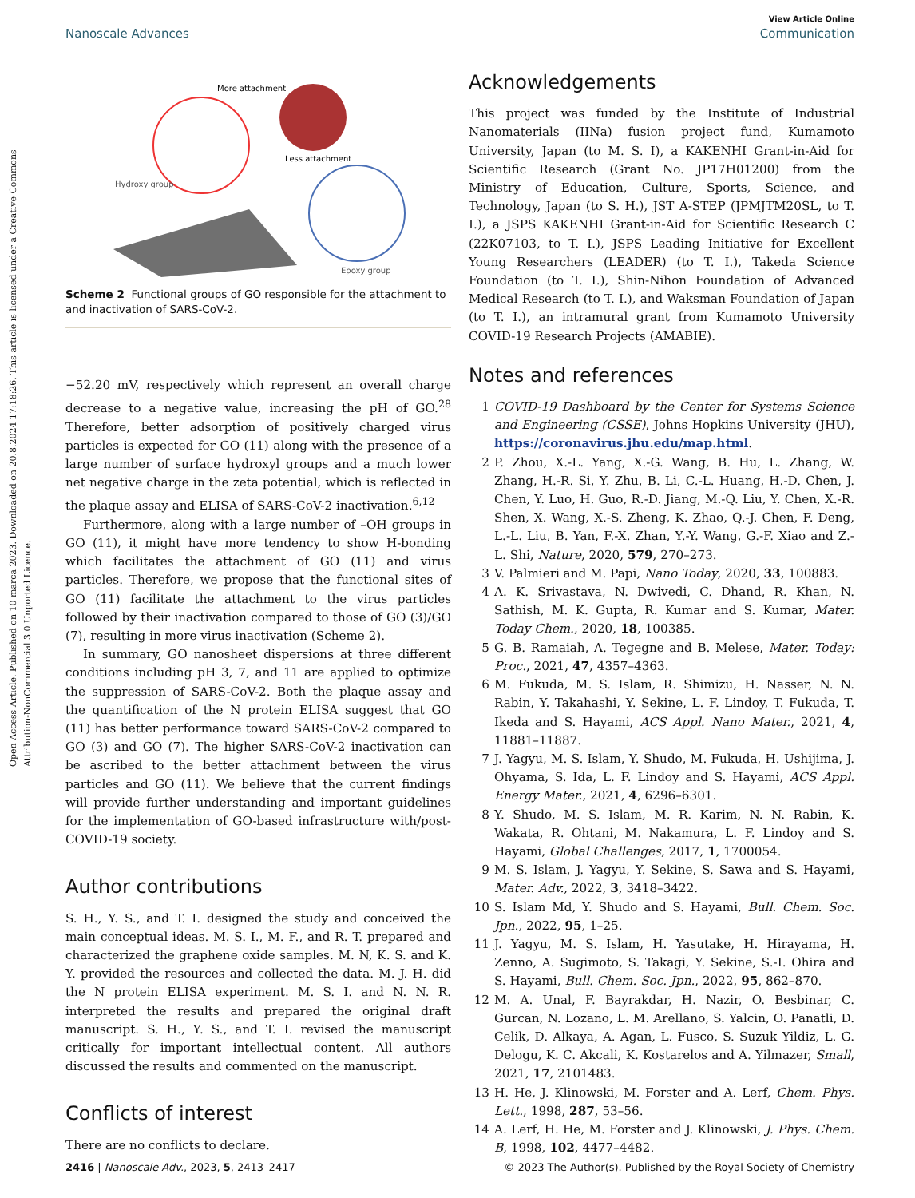Open Access Article. Published on 10 marca 2023. Downloaded on 20.8.2024 17:18:26. This article is licensed under a Creative Commons Attribution-NonCommercial 3.0 Unported Licence.
View Article Online
Nanoscale Advances Communication
More attachment
Less attachment
Hydroxy group
Epoxy group
Scheme 2 Functional groups of GO responsible for the attachment to and inactivation of SARS-CoV-2.
−52.20 mV, respectively which represent an overall charge decrease to a negative value, increasing the pH of GO.<sup>28</sup> Therefore, better adsorption of positively charged virus particles is expected for GO (11) along with the presence of a large number of surface hydroxyl groups and a much lower net negative charge in the zeta potential, which is reflected in the plaque assay and ELISA of SARS-CoV-2 inactivation.<sup>6,12</sup>
Furthermore, along with a large number of –OH groups in GO (11), it might have more tendency to show H-bonding which facilitates the attachment of GO (11) and virus particles. Therefore, we propose that the functional sites of GO (11) facilitate the attachment to the virus particles followed by their inactivation compared to those of GO (3)/GO (7), resulting in more virus inactivation (Scheme 2).
In summary, GO nanosheet dispersions at three different conditions including pH 3, 7, and 11 are applied to optimize the suppression of SARS-CoV-2. Both the plaque assay and the quantification of the N protein ELISA suggest that GO (11) has better performance toward SARS-CoV-2 compared to GO (3) and GO (7). The higher SARS-CoV-2 inactivation can be ascribed to the better attachment between the virus particles and GO (11). We believe that the current findings will provide further understanding and important guidelines for the implementation of GO-based infrastructure with/post-COVID-19 society.
Author contributions
S. H., Y. S., and T. I. designed the study and conceived the main conceptual ideas. M. S. I., M. F., and R. T. prepared and characterized the graphene oxide samples. M. N, K. S. and K. Y. provided the resources and collected the data. M. J. H. did the N protein ELISA experiment. M. S. I. and N. N. R. interpreted the results and prepared the original draft manuscript. S. H., Y. S., and T. I. revised the manuscript critically for important intellectual content. All authors discussed the results and commented on the manuscript.
Conflicts of interest
There are no conflicts to declare.
Acknowledgements
This project was funded by the Institute of Industrial Nanomaterials (IINa) fusion project fund, Kumamoto University, Japan (to M. S. I), a KAKENHI Grant-in-Aid for Scientific Research (Grant No. JP17H01200) from the Ministry of Education, Culture, Sports, Science, and Technology, Japan (to S. H.), JST A-STEP (JPMJTM20SL, to T. I.), a JSPS KAKENHI Grant-in-Aid for Scientific Research C (22K07103, to T. I.), JSPS Leading Initiative for Excellent Young Researchers (LEADER) (to T. I.), Takeda Science Foundation (to T. I.), Shin-Nihon Foundation of Advanced Medical Research (to T. I.), and Waksman Foundation of Japan (to T. I.), an intramural grant from Kumamoto University COVID-19 Research Projects (AMABIE).
Notes and references
1 COVID-19 Dashboard by the Center for Systems Science and Engineering (CSSE), Johns Hopkins University (JHU), https://coronavirus.jhu.edu/map.html.
2 P. Zhou, X.-L. Yang, X.-G. Wang, B. Hu, L. Zhang, W. Zhang, H.-R. Si, Y. Zhu, B. Li, C.-L. Huang, H.-D. Chen, J. Chen, Y. Luo, H. Guo, R.-D. Jiang, M.-Q. Liu, Y. Chen, X.-R. Shen, X. Wang, X.-S. Zheng, K. Zhao, Q.-J. Chen, F. Deng, L.-L. Liu, B. Yan, F.-X. Zhan, Y.-Y. Wang, G.-F. Xiao and Z.-L. Shi, Nature, 2020, 579, 270–273.
3 V. Palmieri and M. Papi, Nano Today, 2020, 33, 100883.
4 A. K. Srivastava, N. Dwivedi, C. Dhand, R. Khan, N. Sathish, M. K. Gupta, R. Kumar and S. Kumar, Mater. Today Chem., 2020, 18, 100385.
5 G. B. Ramaiah, A. Tegegne and B. Melese, Mater. Today: Proc., 2021, 47, 4357–4363.
6 M. Fukuda, M. S. Islam, R. Shimizu, H. Nasser, N. N. Rabin, Y. Takahashi, Y. Sekine, L. F. Lindoy, T. Fukuda, T. Ikeda and S. Hayami, ACS Appl. Nano Mater., 2021, 4, 11881–11887.
7 J. Yagyu, M. S. Islam, Y. Shudo, M. Fukuda, H. Ushijima, J. Ohyama, S. Ida, L. F. Lindoy and S. Hayami, ACS Appl. Energy Mater., 2021, 4, 6296–6301.
8 Y. Shudo, M. S. Islam, M. R. Karim, N. N. Rabin, K. Wakata, R. Ohtani, M. Nakamura, L. F. Lindoy and S. Hayami, Global Challenges, 2017, 1, 1700054.
9 M. S. Islam, J. Yagyu, Y. Sekine, S. Sawa and S. Hayami, Mater. Adv., 2022, 3, 3418–3422.
10 S. Islam Md, Y. Shudo and S. Hayami, Bull. Chem. Soc. Jpn., 2022, 95, 1–25.
11 J. Yagyu, M. S. Islam, H. Yasutake, H. Hirayama, H. Zenno, A. Sugimoto, S. Takagi, Y. Sekine, S.-I. Ohira and S. Hayami, Bull. Chem. Soc. Jpn., 2022, 95, 862–870.
12 M. A. Unal, F. Bayrakdar, H. Nazir, O. Besbinar, C. Gurcan, N. Lozano, L. M. Arellano, S. Yalcin, O. Panatli, D. Celik, D. Alkaya, A. Agan, L. Fusco, S. Suzuk Yildiz, L. G. Delogu, K. C. Akcali, K. Kostarelos and A. Yilmazer, Small, 2021, 17, 2101483.
13 H. He, J. Klinowski, M. Forster and A. Lerf, Chem. Phys. Lett., 1998, 287, 53–56.
14 A. Lerf, H. He, M. Forster and J. Klinowski, J. Phys. Chem. B, 1998, 102, 4477–4482.
2416 | Nanoscale Adv., 2023, 5, 2413–2417 © 2023 The Author(s). Published by the Royal Society of Chemistry